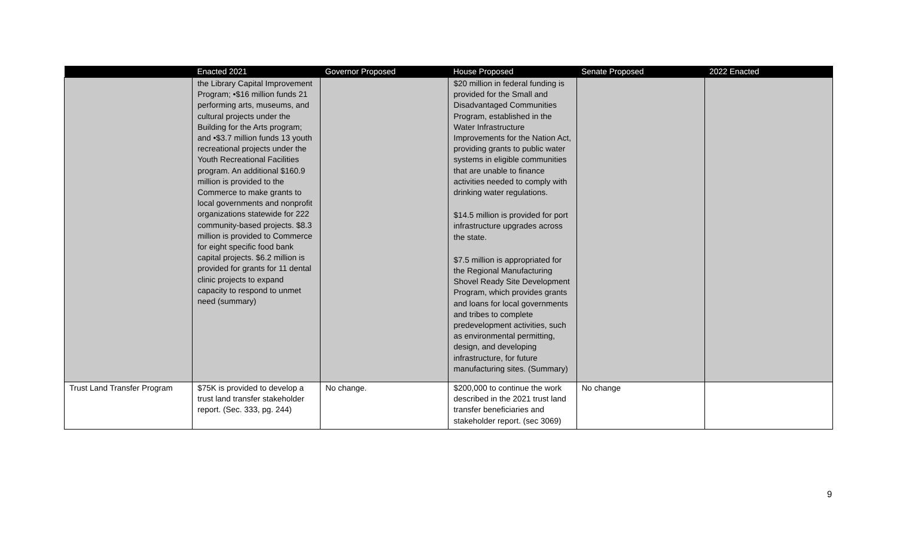| | Enacted 2021 | Governor Proposed | House Proposed | Senate Proposed | 2022 Enacted |
| --- | --- | --- | --- | --- | --- |
| | the Library Capital Improvement Program; •$16 million funds 21 performing arts, museums, and cultural projects under the Building for the Arts program; and •$3.7 million funds 13 youth recreational projects under the Youth Recreational Facilities program. An additional $160.9 million is provided to the Commerce to make grants to local governments and nonprofit organizations statewide for 222 community-based projects. $8.3 million is provided to Commerce for eight specific food bank capital projects. $6.2 million is provided for grants for 11 dental clinic projects to expand capacity to respond to unmet need (summary) | | $20 million in federal funding is provided for the Small and Disadvantaged Communities Program, established in the Water Infrastructure Improvements for the Nation Act, providing grants to public water systems in eligible communities that are unable to finance activities needed to comply with drinking water regulations. $14.5 million is provided for port infrastructure upgrades across the state. $7.5 million is appropriated for the Regional Manufacturing Shovel Ready Site Development Program, which provides grants and loans for local governments and tribes to complete predevelopment activities, such as environmental permitting, design, and developing infrastructure, for future manufacturing sites. (Summary) | | |
| Trust Land Transfer Program | $75K is provided to develop a trust land transfer stakeholder report. (Sec. 333, pg. 244) | No change. | $200,000 to continue the work described in the 2021 trust land transfer beneficiaries and stakeholder report. (sec 3069) | No change | |
9